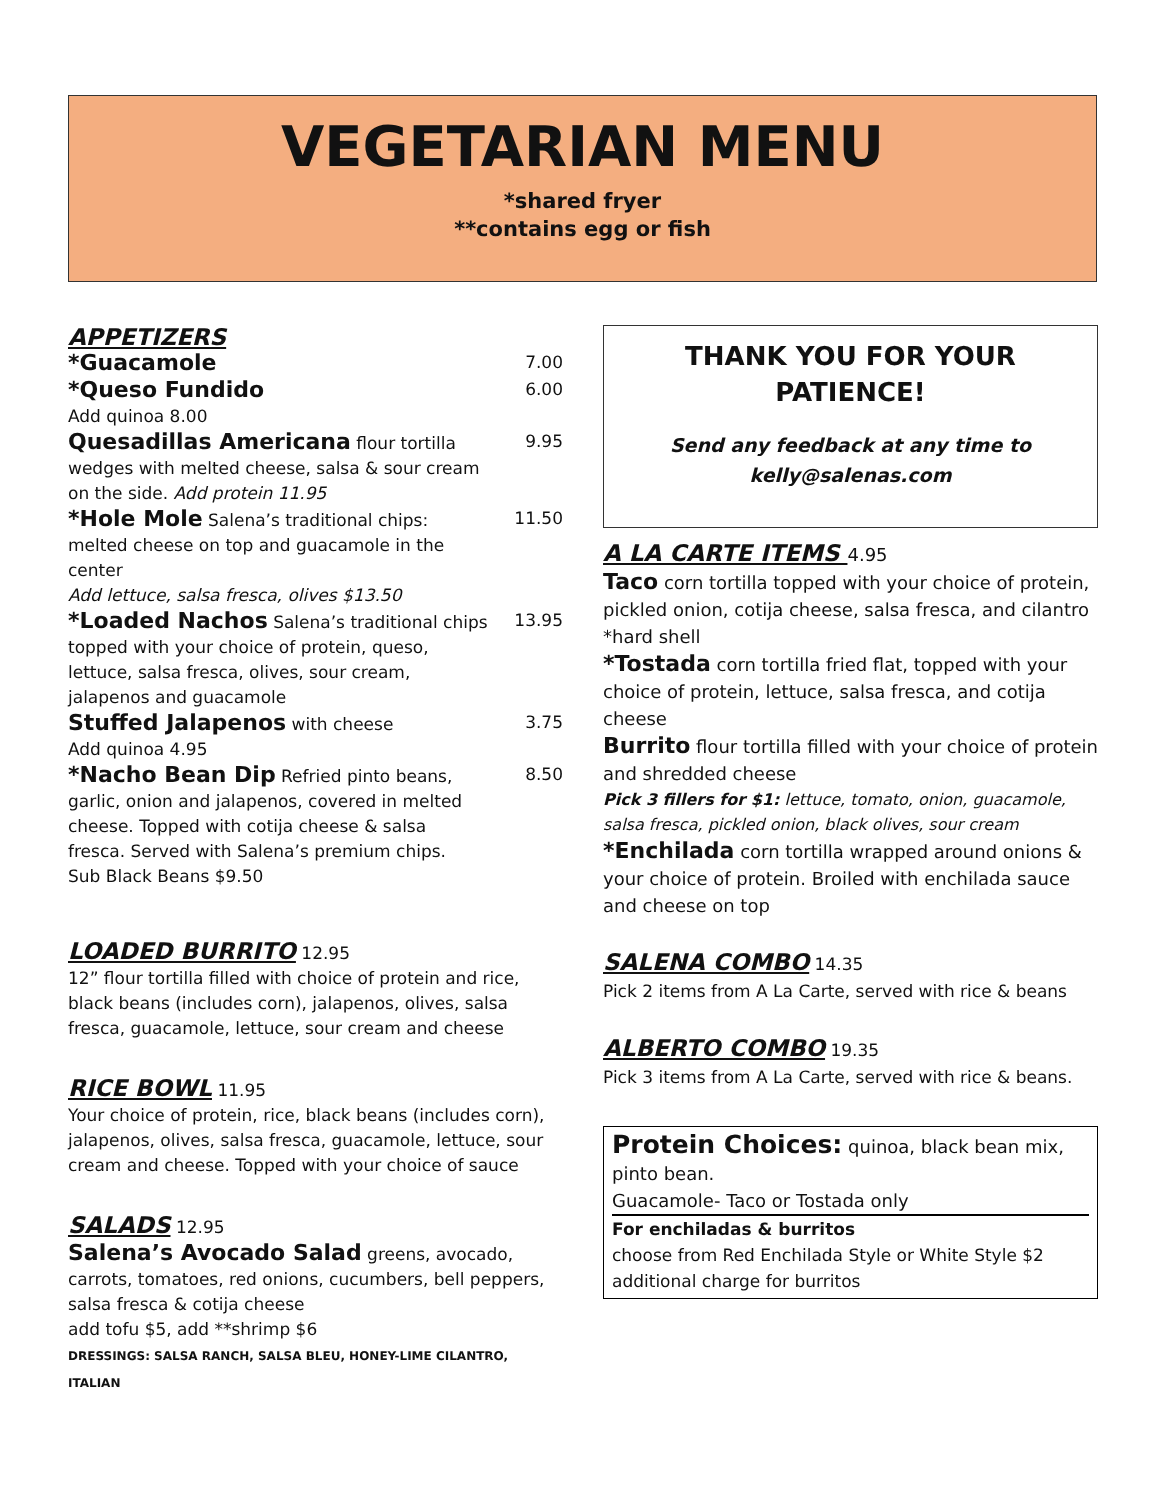VEGETARIAN MENU
*shared fryer
**contains egg or fish
APPETIZERS
*Guacamole
7.00
*Queso Fundido
Add quinoa 8.00
6.00
Quesadillas Americana flour tortilla wedges with melted cheese, salsa & sour cream on the side. Add protein 11.95
9.95
*Hole Mole Salena’s traditional chips: melted cheese on top and guacamole in the center
Add lettuce, salsa fresca, olives $13.50
11.50
*Loaded Nachos Salena’s traditional chips topped with your choice of protein, queso, lettuce, salsa fresca, olives, sour cream, jalapenos and guacamole
13.95
Stuffed Jalapenos with cheese
Add quinoa 4.95
3.75
*Nacho Bean Dip Refried pinto beans, garlic, onion and jalapenos, covered in melted cheese. Topped with cotija cheese & salsa fresca. Served with Salena’s premium chips.
Sub Black Beans $9.50
8.50
LOADED BURRITO 12.95
12” flour tortilla filled with choice of protein and rice, black beans (includes corn), jalapenos, olives, salsa fresca, guacamole, lettuce, sour cream and cheese
RICE BOWL 11.95
Your choice of protein, rice, black beans (includes corn), jalapenos, olives, salsa fresca, guacamole, lettuce, sour cream and cheese. Topped with your choice of sauce
SALADS 12.95
Salena’s Avocado Salad greens, avocado, carrots, tomatoes, red onions, cucumbers, bell peppers, salsa fresca & cotija cheese
add tofu $5, add **shrimp $6
DRESSINGS: SALSA RANCH, SALSA BLEU, HONEY-LIME CILANTRO, ITALIAN
THANK YOU FOR YOUR
PATIENCE!
Send any feedback at any time to
kelly@salenas.com
A LA CARTE ITEMS 4.95
Taco corn tortilla topped with your choice of protein, pickled onion, cotija cheese, salsa fresca, and cilantro *hard shell
*Tostada corn tortilla fried flat, topped with your choice of protein, lettuce, salsa fresca, and cotija cheese
Burrito flour tortilla filled with your choice of protein and shredded cheese
Pick 3 fillers for $1: lettuce, tomato, onion, guacamole, salsa fresca, pickled onion, black olives, sour cream
*Enchilada corn tortilla wrapped around onions & your choice of protein. Broiled with enchilada sauce and cheese on top
SALENA COMBO 14.35
Pick 2 items from A La Carte, served with rice & beans
ALBERTO COMBO 19.35
Pick 3 items from A La Carte, served with rice & beans.
Protein Choices: quinoa, black bean mix, pinto bean.
Guacamole- Taco or Tostada only
For enchiladas & burritos
choose from Red Enchilada Style or White Style $2 additional charge for burritos